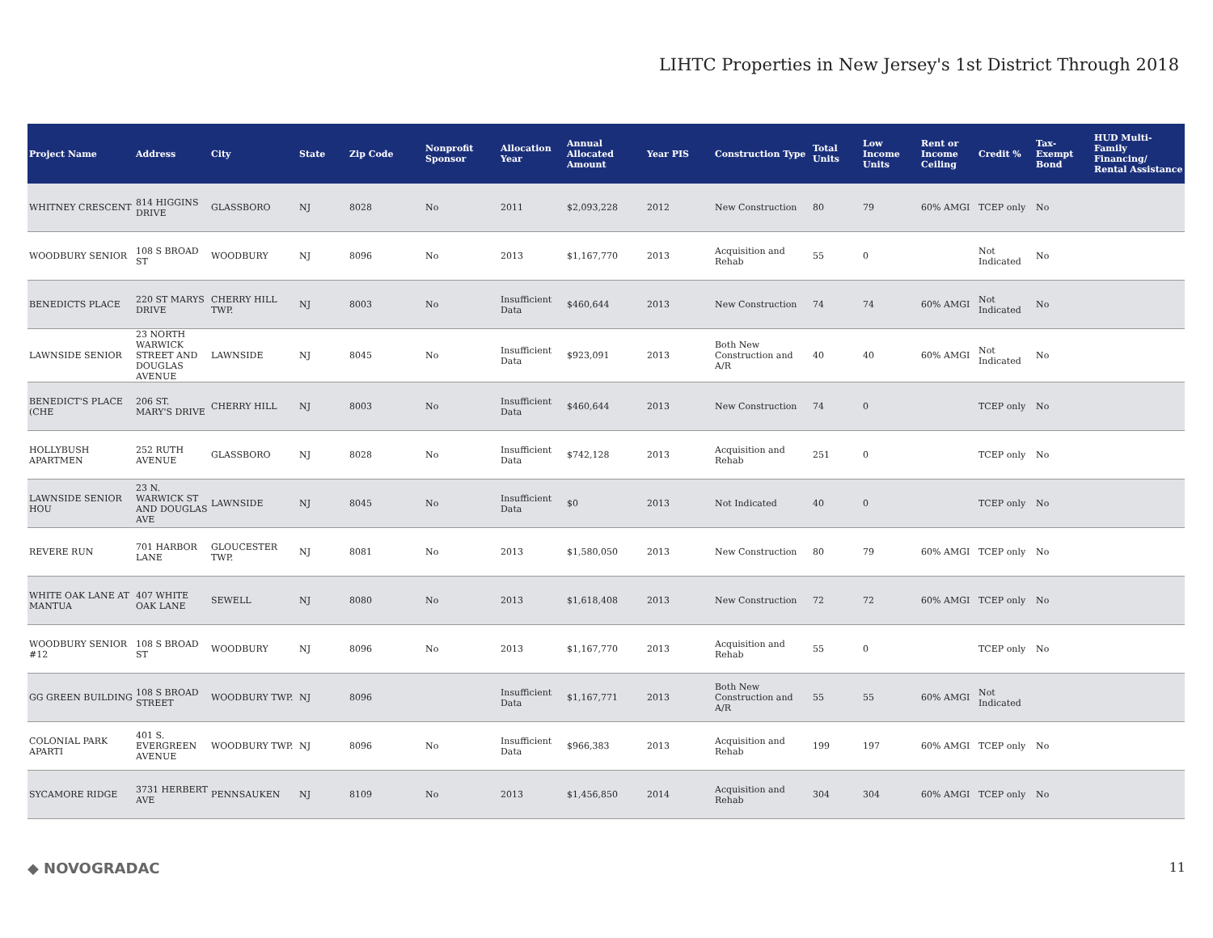LIHTC Properties in New Jersey's 1st District Through 2018
| Project Name | Address | City | State | Zip Code | Nonprofit Sponsor | Allocation Year | Annual Allocated Amount | Year PIS | Construction Type | Total Units | Low Income Units | Rent or Income Ceiling | Credit % | Tax-Exempt Bond | HUD Multi-Family Financing/ Rental Assistance |
| --- | --- | --- | --- | --- | --- | --- | --- | --- | --- | --- | --- | --- | --- | --- | --- |
| WHITNEY CRESCENT | 814 HIGGINS DRIVE | GLASSBORO | NJ | 8028 | No | 2011 | $2,093,228 | 2012 | New Construction | 80 | 79 | 60% AMGI | TCEP only | No | |
| WOODBURY SENIOR | 108 S BROAD ST | WOODBURY | NJ | 8096 | No | 2013 | $1,167,770 | 2013 | Acquisition and Rehab | 55 | 0 | | Not Indicated | No | |
| BENEDICTS PLACE | 220 ST MARYS DRIVE | CHERRY HILL TWP. | NJ | 8003 | No | Insufficient Data | $460,644 | 2013 | New Construction | 74 | 74 | 60% AMGI | Not Indicated | No | |
| LAWNSIDE SENIOR | 23 NORTH WARWICK STREET AND DOUGLAS AVENUE | LAWNSIDE | NJ | 8045 | No | Insufficient Data | $923,091 | 2013 | Both New Construction and A/R | 40 | 40 | 60% AMGI | Not Indicated | No | |
| BENEDICT'S PLACE (CHE | 206 ST. MARY'S DRIVE | CHERRY HILL | NJ | 8003 | No | Insufficient Data | $460,644 | 2013 | New Construction | 74 | 0 | | TCEP only | No | |
| HOLLYBUSH APARTMEN | 252 RUTH AVENUE | GLASSBORO | NJ | 8028 | No | Insufficient Data | $742,128 | 2013 | Acquisition and Rehab | 251 | 0 | | TCEP only | No | |
| LAWNSIDE SENIOR HOU | 23 N. WARWICK ST AND DOUGLAS AVE | LAWNSIDE | NJ | 8045 | No | Insufficient Data | $0 | 2013 | Not Indicated | 40 | 0 | | TCEP only | No | |
| REVERE RUN | 701 HARBOR LANE | GLOUCESTER TWP. | NJ | 8081 | No | 2013 | $1,580,050 | 2013 | New Construction | 80 | 79 | 60% AMGI | TCEP only | No | |
| WHITE OAK LANE AT MANTUA | 407 WHITE OAK LANE | SEWELL | NJ | 8080 | No | 2013 | $1,618,408 | 2013 | New Construction | 72 | 72 | 60% AMGI | TCEP only | No | |
| WOODBURY SENIOR #12 | 108 S BROAD ST | WOODBURY | NJ | 8096 | No | 2013 | $1,167,770 | 2013 | Acquisition and Rehab | 55 | 0 | | TCEP only | No | |
| GG GREEN BUILDING | 108 S BROAD STREET | WOODBURY TWP. | NJ | 8096 | | Insufficient Data | $1,167,771 | 2013 | Both New Construction and A/R | 55 | 55 | 60% AMGI | Not Indicated | | |
| COLONIAL PARK APARTI | 401 S. EVERGREEN AVENUE | WOODBURY TWP. | NJ | 8096 | No | Insufficient Data | $966,383 | 2013 | Acquisition and Rehab | 199 | 197 | 60% AMGI | TCEP only | No | |
| SYCAMORE RIDGE | 3731 HERBERT AVE | PENNSAUKEN | NJ | 8109 | No | 2013 | $1,456,850 | 2014 | Acquisition and Rehab | 304 | 304 | 60% AMGI | TCEP only | No | |
◆ NOVOGRADAC 11